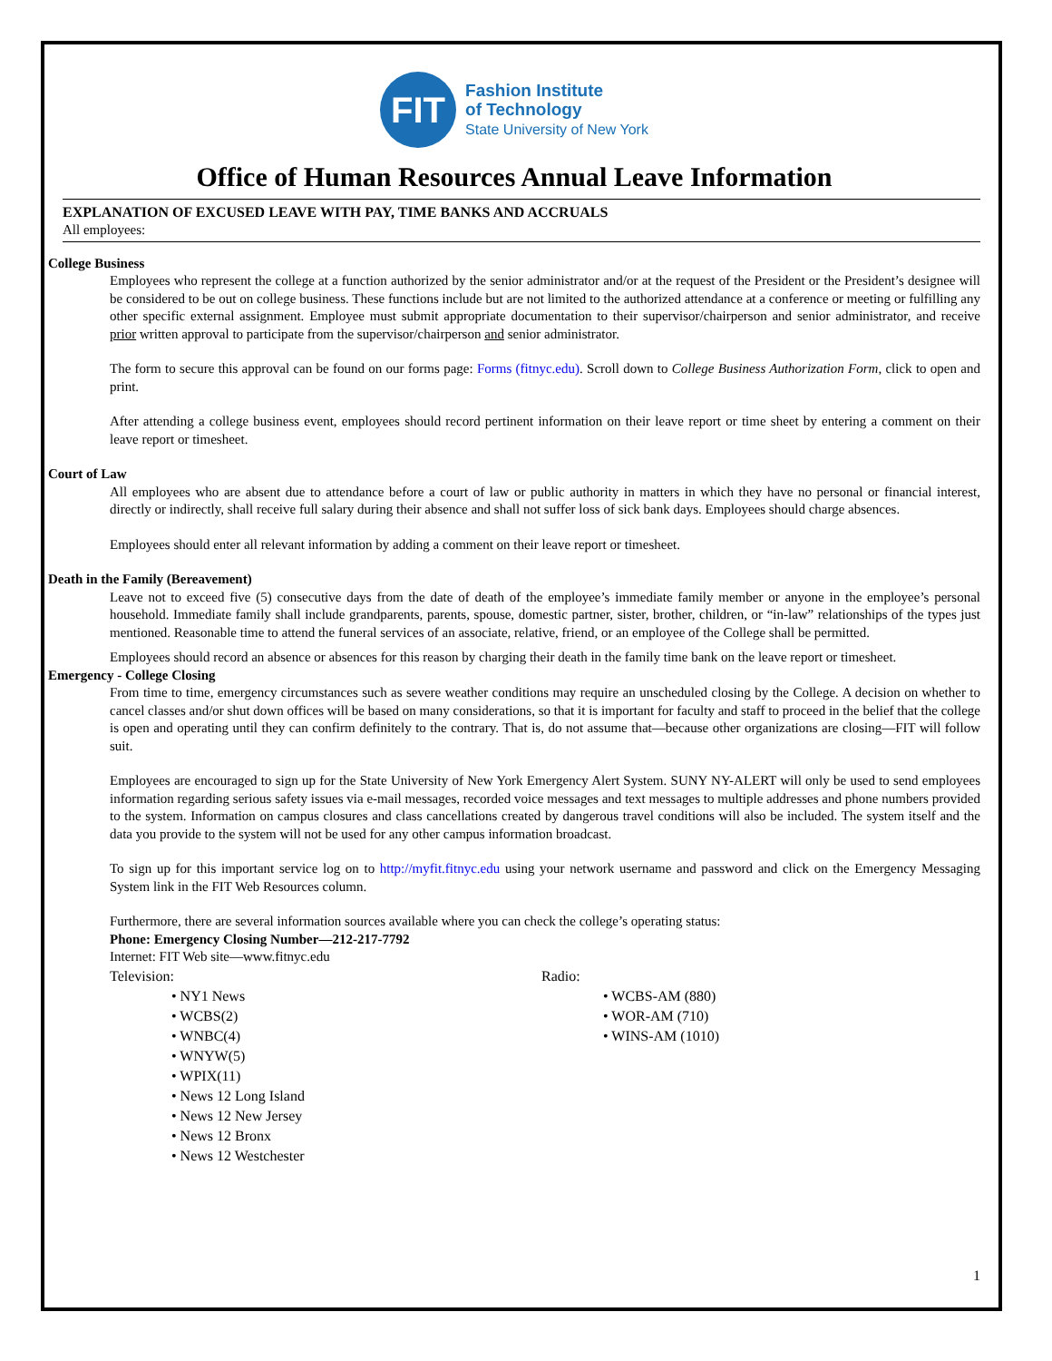FIT
Fashion Institute
of Technology
State University of New York
Office of Human Resources Annual Leave Information
EXPLANATION OF EXCUSED LEAVE WITH PAY, TIME BANKS AND ACCRUALS
All employees:
College Business
Employees who represent the college at a function authorized by the senior administrator and/or at the request of the President or the President’s designee will be considered to be out on college business. These functions include but are not limited to the authorized attendance at a conference or meeting or fulfilling any other specific external assignment. Employee must submit appropriate documentation to their supervisor/chairperson and senior administrator, and receive prior written approval to participate from the supervisor/chairperson and senior administrator.
The form to secure this approval can be found on our forms page: Forms (fitnyc.edu). Scroll down to College Business Authorization Form, click to open and print.
After attending a college business event, employees should record pertinent information on their leave report or time sheet by entering a comment on their leave report or timesheet.
Court of Law
All employees who are absent due to attendance before a court of law or public authority in matters in which they have no personal or financial interest, directly or indirectly, shall receive full salary during their absence and shall not suffer loss of sick bank days. Employees should charge absences.
Employees should enter all relevant information by adding a comment on their leave report or timesheet.
Death in the Family (Bereavement)
Leave not to exceed five (5) consecutive days from the date of death of the employee’s immediate family member or anyone in the employee’s personal household. Immediate family shall include grandparents, parents, spouse, domestic partner, sister, brother, children, or “in-law” relationships of the types just mentioned. Reasonable time to attend the funeral services of an associate, relative, friend, or an employee of the College shall be permitted.
Employees should record an absence or absences for this reason by charging their death in the family time bank on the leave report or timesheet.
Emergency - College Closing
From time to time, emergency circumstances such as severe weather conditions may require an unscheduled closing by the College. A decision on whether to cancel classes and/or shut down offices will be based on many considerations, so that it is important for faculty and staff to proceed in the belief that the college is open and operating until they can confirm definitely to the contrary. That is, do not assume that—because other organizations are closing—FIT will follow suit.
Employees are encouraged to sign up for the State University of New York Emergency Alert System. SUNY NY-ALERT will only be used to send employees information regarding serious safety issues via e-mail messages, recorded voice messages and text messages to multiple addresses and phone numbers provided to the system. Information on campus closures and class cancellations created by dangerous travel conditions will also be included. The system itself and the data you provide to the system will not be used for any other campus information broadcast.
To sign up for this important service log on to http://myfit.fitnyc.edu using your network username and password and click on the Emergency Messaging System link in the FIT Web Resources column.
Furthermore, there are several information sources available where you can check the college’s operating status:
Phone: Emergency Closing Number—212-217-7792
Internet: FIT Web site—www.fitnyc.edu
Television:
• NY1 News
• WCBS(2)
• WNBC(4)
• WNYW(5)
• WPIX(11)
• News 12 Long Island
• News 12 New Jersey
• News 12 Bronx
• News 12 Westchester
Radio:
• WCBS-AM (880)
• WOR-AM (710)
• WINS-AM (1010)
1